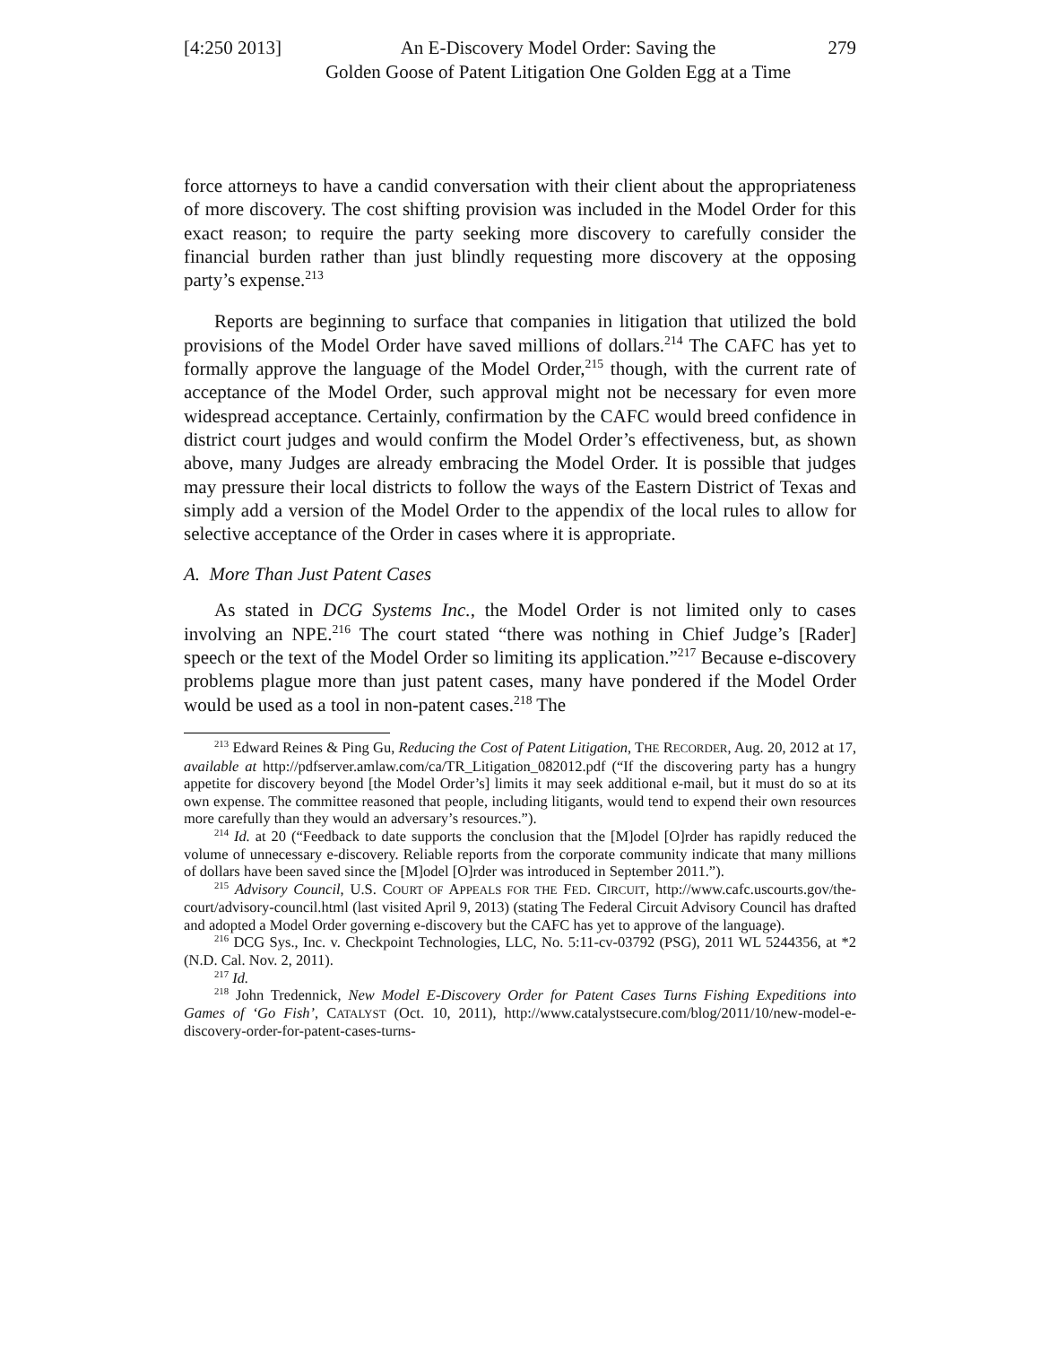[4:250 2013]
An E-Discovery Model Order: Saving the
Golden Goose of Patent Litigation One Golden Egg at a Time
279
force attorneys to have a candid conversation with their client about the appropriateness of more discovery. The cost shifting provision was included in the Model Order for this exact reason; to require the party seeking more discovery to carefully consider the financial burden rather than just blindly requesting more discovery at the opposing party’s expense.<sup>213</sup>
Reports are beginning to surface that companies in litigation that utilized the bold provisions of the Model Order have saved millions of dollars.<sup>214</sup> The CAFC has yet to formally approve the language of the Model Order,<sup>215</sup> though, with the current rate of acceptance of the Model Order, such approval might not be necessary for even more widespread acceptance. Certainly, confirmation by the CAFC would breed confidence in district court judges and would confirm the Model Order’s effectiveness, but, as shown above, many Judges are already embracing the Model Order. It is possible that judges may pressure their local districts to follow the ways of the Eastern District of Texas and simply add a version of the Model Order to the appendix of the local rules to allow for selective acceptance of the Order in cases where it is appropriate.
A. More Than Just Patent Cases
As stated in DCG Systems Inc., the Model Order is not limited only to cases involving an NPE.<sup>216</sup> The court stated “there was nothing in Chief Judge’s [Rader] speech or the text of the Model Order so limiting its application.”<sup>217</sup> Because e-discovery problems plague more than just patent cases, many have pondered if the Model Order would be used as a tool in non-patent cases.<sup>218</sup> The
<sup>213</sup> Edward Reines & Ping Gu, Reducing the Cost of Patent Litigation, THE RECORDER, Aug. 20, 2012 at 17, available at http://pdfserver.amlaw.com/ca/TR_Litigation_082012.pdf (“If the discovering party has a hungry appetite for discovery beyond [the Model Order’s] limits it may seek additional e-mail, but it must do so at its own expense. The committee reasoned that people, including litigants, would tend to expend their own resources more carefully than they would an adversary’s resources.”).
<sup>214</sup> Id. at 20 (“Feedback to date supports the conclusion that the [M]odel [O]rder has rapidly reduced the volume of unnecessary e-discovery. Reliable reports from the corporate community indicate that many millions of dollars have been saved since the [M]odel [O]rder was introduced in September 2011.”).
<sup>215</sup> Advisory Council, U.S. COURT OF APPEALS FOR THE FED. CIRCUIT, http://www.cafc.uscourts.gov/the-court/advisory-council.html (last visited April 9, 2013) (stating The Federal Circuit Advisory Council has drafted and adopted a Model Order governing e-discovery but the CAFC has yet to approve of the language).
<sup>216</sup> DCG Sys., Inc. v. Checkpoint Technologies, LLC, No. 5:11-cv-03792 (PSG), 2011 WL 5244356, at *2 (N.D. Cal. Nov. 2, 2011).
<sup>217</sup> Id.
<sup>218</sup> John Tredennick, New Model E-Discovery Order for Patent Cases Turns Fishing Expeditions into Games of ‘Go Fish’, CATALYST (Oct. 10, 2011), http://www.catalystsecure.com/blog/2011/10/new-model-e-discovery-order-for-patent-cases-turns-